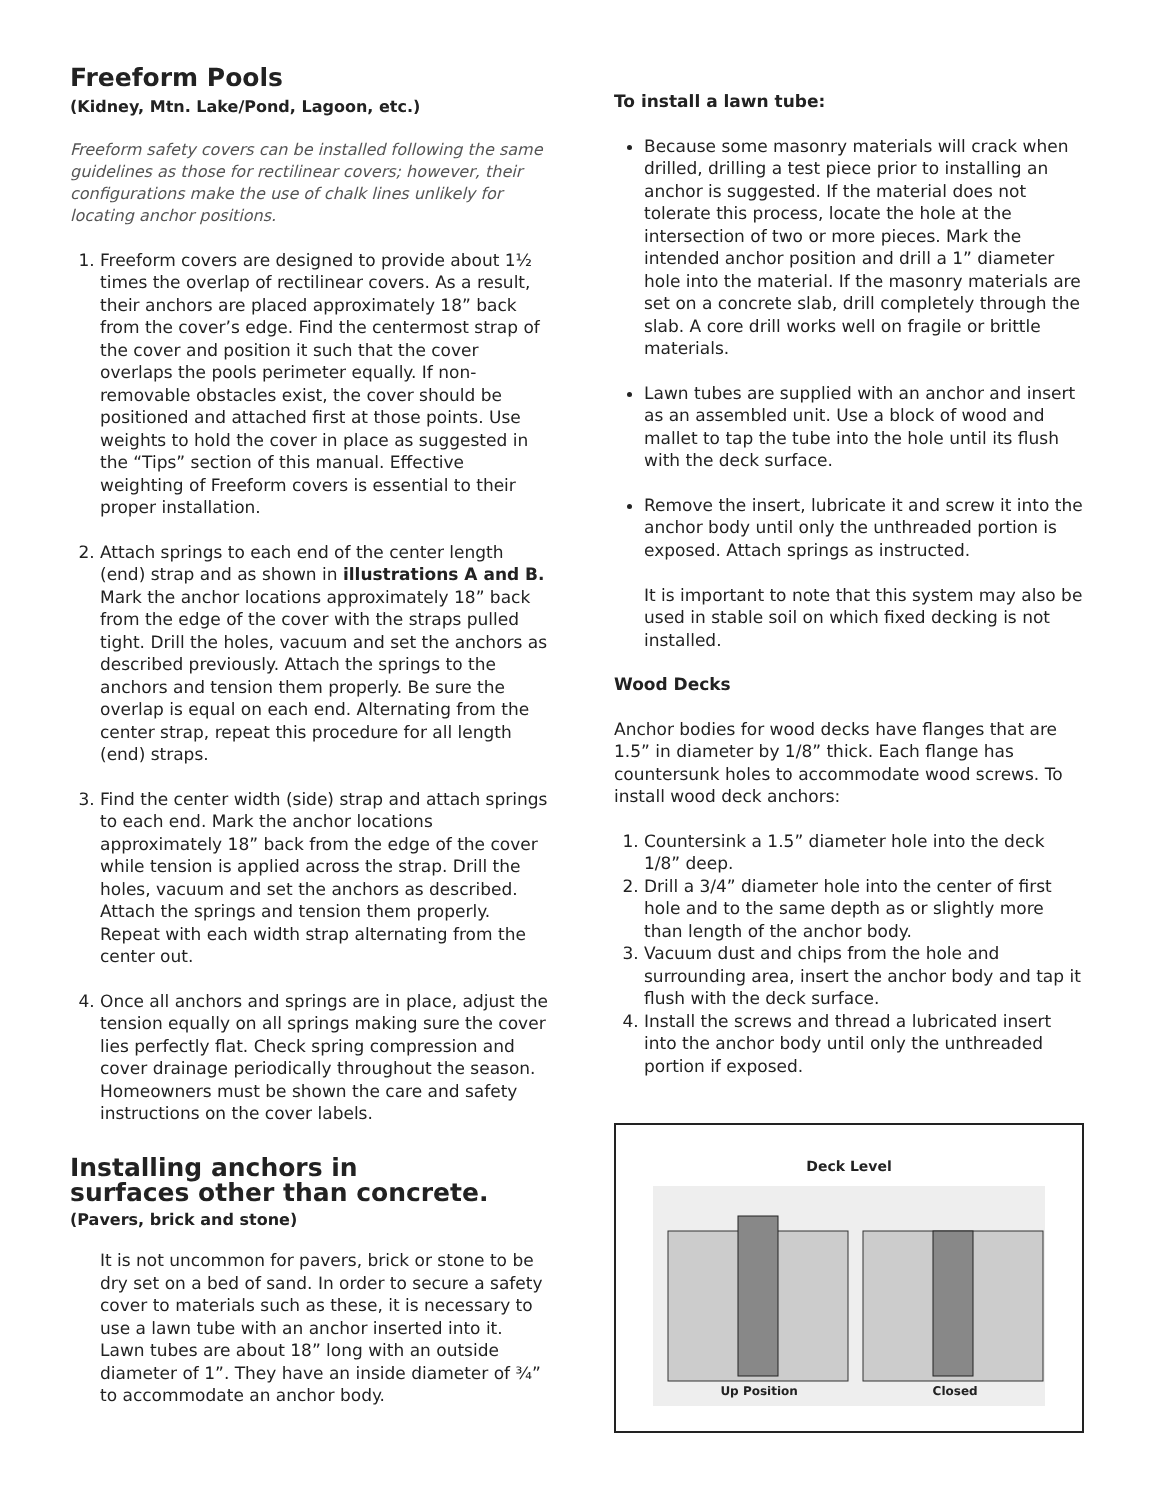Freeform Pools
(Kidney, Mtn. Lake/Pond, Lagoon, etc.)
Freeform safety covers can be installed following the same guidelines as those for rectilinear covers; however, their configurations make the use of chalk lines unlikely for locating anchor positions.
1. Freeform covers are designed to provide about 1½ times the overlap of rectilinear covers. As a result, their anchors are placed approximately 18” back from the cover’s edge. Find the centermost strap of the cover and position it such that the cover overlaps the pools perimeter equally. If non-removable obstacles exist, the cover should be positioned and attached first at those points. Use weights to hold the cover in place as suggested in the “Tips” section of this manual. Effective weighting of Freeform covers is essential to their proper installation.
2. Attach springs to each end of the center length (end) strap and as shown in illustrations A and B. Mark the anchor locations approximately 18” back from the edge of the cover with the straps pulled tight. Drill the holes, vacuum and set the anchors as described previously. Attach the springs to the anchors and tension them properly. Be sure the overlap is equal on each end. Alternating from the center strap, repeat this procedure for all length (end) straps.
3. Find the center width (side) strap and attach springs to each end. Mark the anchor locations approximately 18” back from the edge of the cover while tension is applied across the strap. Drill the holes, vacuum and set the anchors as described. Attach the springs and tension them properly. Repeat with each width strap alternating from the center out.
4. Once all anchors and springs are in place, adjust the tension equally on all springs making sure the cover lies perfectly flat. Check spring compression and cover drainage periodically throughout the season. Homeowners must be shown the care and safety instructions on the cover labels.
Installing anchors in
surfaces other than concrete.
(Pavers, brick and stone)
It is not uncommon for pavers, brick or stone to be dry set on a bed of sand. In order to secure a safety cover to materials such as these, it is necessary to use a lawn tube with an anchor inserted into it. Lawn tubes are about 18” long with an outside diameter of 1”. They have an inside diameter of ¾” to accommodate an anchor body.
To install a lawn tube:
Because some masonry materials will crack when drilled, drilling a test piece prior to installing an anchor is suggested. If the material does not tolerate this process, locate the hole at the intersection of two or more pieces. Mark the intended anchor position and drill a 1” diameter hole into the material. If the masonry materials are set on a concrete slab, drill completely through the slab. A core drill works well on fragile or brittle materials.
Lawn tubes are supplied with an anchor and insert as an assembled unit. Use a block of wood and mallet to tap the tube into the hole until its flush with the deck surface.
Remove the insert, lubricate it and screw it into the anchor body until only the unthreaded portion is exposed. Attach springs as instructed.
It is important to note that this system may also be used in stable soil on which fixed decking is not installed.
Wood Decks
Anchor bodies for wood decks have flanges that are 1.5” in diameter by 1/8” thick. Each flange has countersunk holes to accommodate wood screws. To install wood deck anchors:
1. Countersink a 1.5” diameter hole into the deck 1/8” deep.
2. Drill a 3/4” diameter hole into the center of first hole and to the same depth as or slightly more than length of the anchor body.
3. Vacuum dust and chips from the hole and surrounding area, insert the anchor body and tap it flush with the deck surface.
4. Install the screws and thread a lubricated insert into the anchor body until only the unthreaded portion if exposed.
Deck Level
Up Position Closed